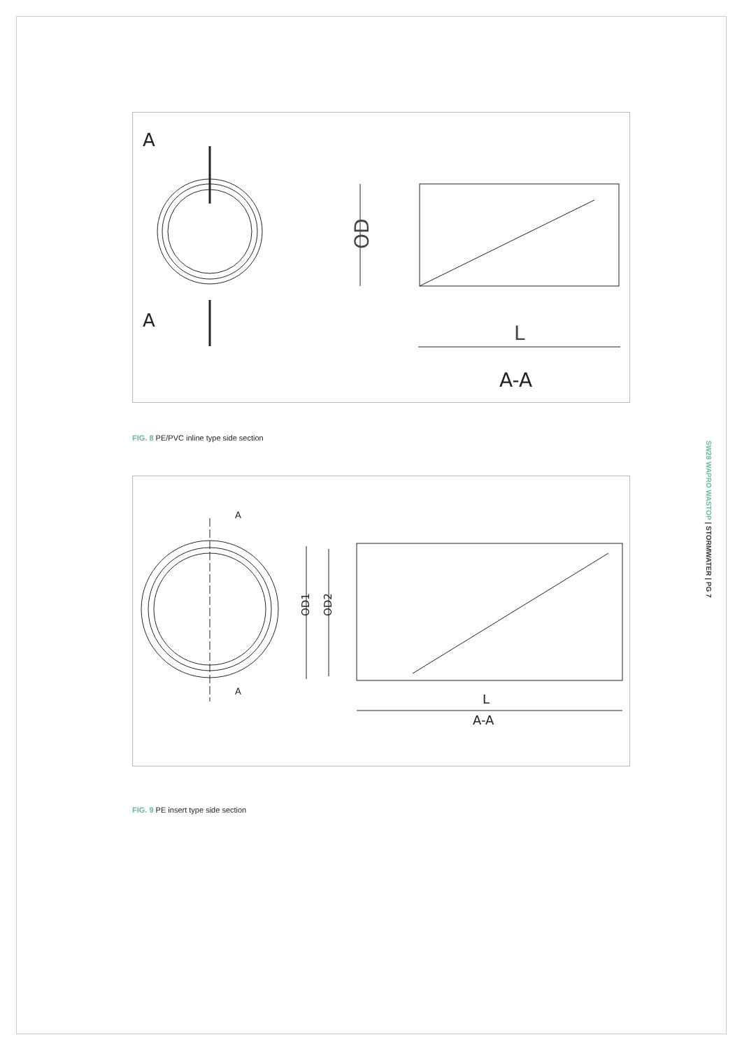A
A
OD
L
A-A
FIG. 8 PE/PVC inline type side section
A
A
OD1
OD2
L
A-A
FIG. 9 PE insert type side section
SW28 WAPRO WASTOP | STORMWATER | PG 7